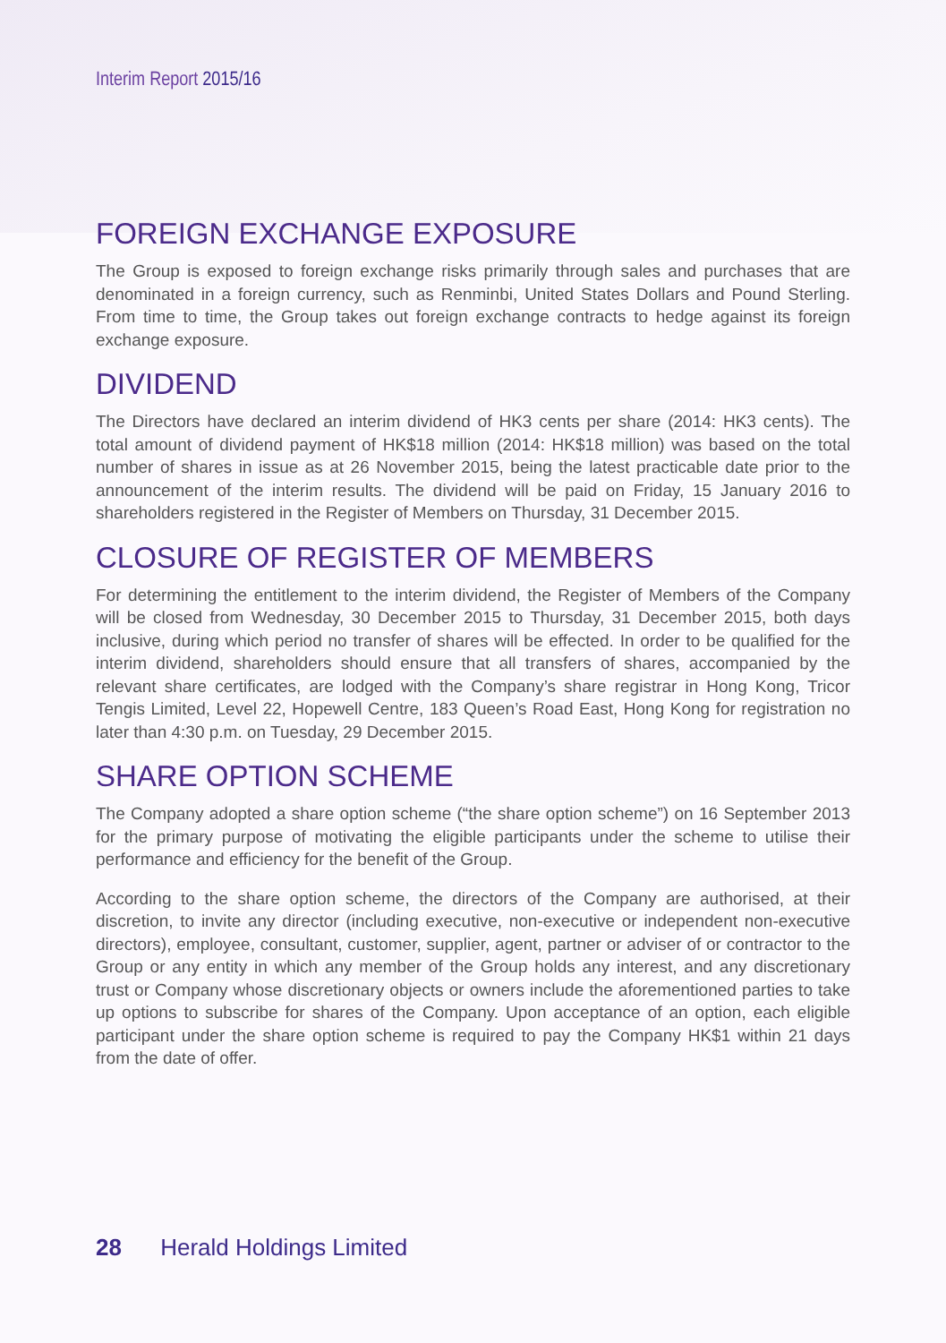Interim Report 2015/16
FOREIGN EXCHANGE EXPOSURE
The Group is exposed to foreign exchange risks primarily through sales and purchases that are denominated in a foreign currency, such as Renminbi, United States Dollars and Pound Sterling. From time to time, the Group takes out foreign exchange contracts to hedge against its foreign exchange exposure.
DIVIDEND
The Directors have declared an interim dividend of HK3 cents per share (2014: HK3 cents). The total amount of dividend payment of HK$18 million (2014: HK$18 million) was based on the total number of shares in issue as at 26 November 2015, being the latest practicable date prior to the announcement of the interim results. The dividend will be paid on Friday, 15 January 2016 to shareholders registered in the Register of Members on Thursday, 31 December 2015.
CLOSURE OF REGISTER OF MEMBERS
For determining the entitlement to the interim dividend, the Register of Members of the Company will be closed from Wednesday, 30 December 2015 to Thursday, 31 December 2015, both days inclusive, during which period no transfer of shares will be effected. In order to be qualified for the interim dividend, shareholders should ensure that all transfers of shares, accompanied by the relevant share certificates, are lodged with the Company’s share registrar in Hong Kong, Tricor Tengis Limited, Level 22, Hopewell Centre, 183 Queen’s Road East, Hong Kong for registration no later than 4:30 p.m. on Tuesday, 29 December 2015.
SHARE OPTION SCHEME
The Company adopted a share option scheme (“the share option scheme”) on 16 September 2013 for the primary purpose of motivating the eligible participants under the scheme to utilise their performance and efficiency for the benefit of the Group.
According to the share option scheme, the directors of the Company are authorised, at their discretion, to invite any director (including executive, non-executive or independent non-executive directors), employee, consultant, customer, supplier, agent, partner or adviser of or contractor to the Group or any entity in which any member of the Group holds any interest, and any discretionary trust or Company whose discretionary objects or owners include the aforementioned parties to take up options to subscribe for shares of the Company. Upon acceptance of an option, each eligible participant under the share option scheme is required to pay the Company HK$1 within 21 days from the date of offer.
28 Herald Holdings Limited